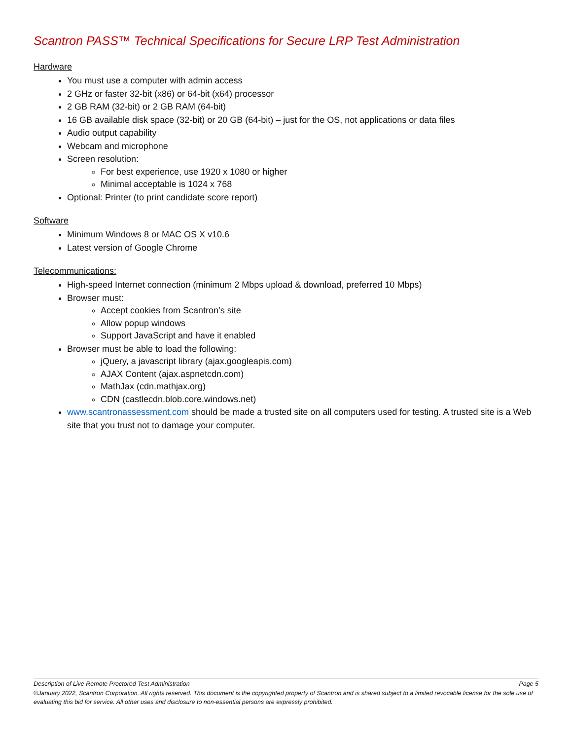Scantron PASS™ Technical Specifications for Secure LRP Test Administration
Hardware
You must use a computer with admin access
2 GHz or faster 32-bit (x86) or 64-bit (x64) processor
2 GB RAM (32-bit) or 2 GB RAM (64-bit)
16 GB available disk space (32-bit) or 20 GB (64-bit) – just for the OS, not applications or data files
Audio output capability
Webcam and microphone
Screen resolution:
For best experience, use 1920 x 1080 or higher
Minimal acceptable is 1024 x 768
Optional: Printer (to print candidate score report)
Software
Minimum Windows 8 or MAC OS X v10.6
Latest version of Google Chrome
Telecommunications:
High-speed Internet connection (minimum 2 Mbps upload & download, preferred 10 Mbps)
Browser must:
Accept cookies from Scantron’s site
Allow popup windows
Support JavaScript and have it enabled
Browser must be able to load the following:
jQuery, a javascript library (ajax.googleapis.com)
AJAX Content (ajax.aspnetcdn.com)
MathJax (cdn.mathjax.org)
CDN (castlecdn.blob.core.windows.net)
www.scantronassessment.com should be made a trusted site on all computers used for testing. A trusted site is a Web site that you trust not to damage your computer.
Description of Live Remote Proctored Test Administration Page 5
©January 2022, Scantron Corporation. All rights reserved. This document is the copyrighted property of Scantron and is shared subject to a limited revocable license for the sole use of evaluating this bid for service. All other uses and disclosure to non-essential persons are expressly prohibited.